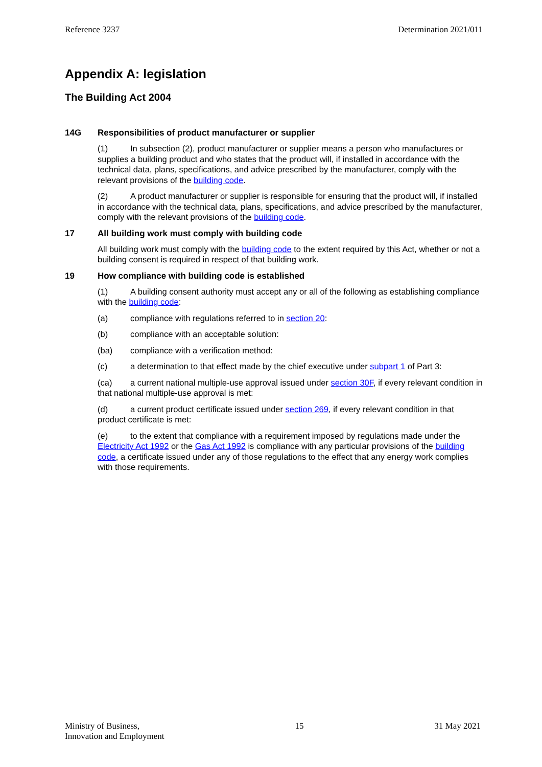Reference 3237 Determination 2021/011
Appendix A: legislation
The Building Act 2004
14G Responsibilities of product manufacturer or supplier
(1) In subsection (2), product manufacturer or supplier means a person who manufactures or supplies a building product and who states that the product will, if installed in accordance with the technical data, plans, specifications, and advice prescribed by the manufacturer, comply with the relevant provisions of the building code.
(2) A product manufacturer or supplier is responsible for ensuring that the product will, if installed in accordance with the technical data, plans, specifications, and advice prescribed by the manufacturer, comply with the relevant provisions of the building code.
17 All building work must comply with building code
All building work must comply with the building code to the extent required by this Act, whether or not a building consent is required in respect of that building work.
19 How compliance with building code is established
(1) A building consent authority must accept any or all of the following as establishing compliance with the building code:
(a) compliance with regulations referred to in section 20:
(b) compliance with an acceptable solution:
(ba) compliance with a verification method:
(c) a determination to that effect made by the chief executive under subpart 1 of Part 3:
(ca) a current national multiple-use approval issued under section 30F, if every relevant condition in that national multiple-use approval is met:
(d) a current product certificate issued under section 269, if every relevant condition in that product certificate is met:
(e) to the extent that compliance with a requirement imposed by regulations made under the Electricity Act 1992 or the Gas Act 1992 is compliance with any particular provisions of the building code, a certificate issued under any of those regulations to the effect that any energy work complies with those requirements.
Ministry of Business,
Innovation and Employment 15 31 May 2021